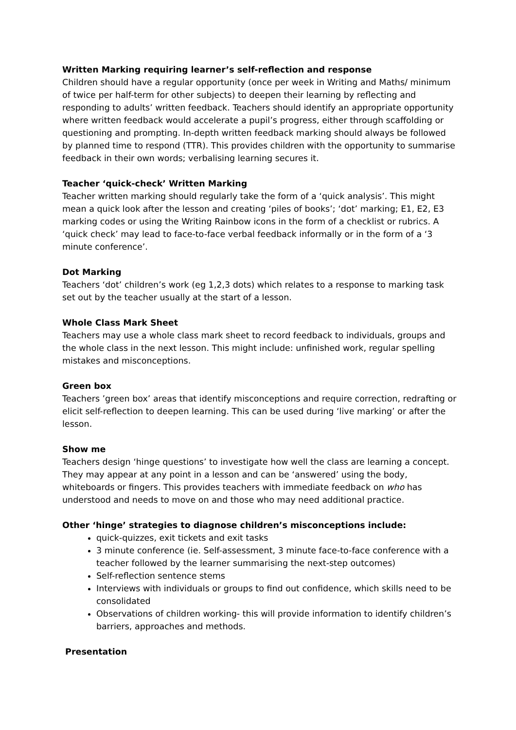Written Marking requiring learner’s self-reflection and response
Children should have a regular opportunity (once per week in Writing and Maths/ minimum of twice per half-term for other subjects) to deepen their learning by reflecting and responding to adults’ written feedback. Teachers should identify an appropriate opportunity where written feedback would accelerate a pupil’s progress, either through scaffolding or questioning and prompting. In-depth written feedback marking should always be followed by planned time to respond (TTR). This provides children with the opportunity to summarise feedback in their own words; verbalising learning secures it.
Teacher ‘quick-check’ Written Marking
Teacher written marking should regularly take the form of a ‘quick analysis’. This might mean a quick look after the lesson and creating ‘piles of books’; ‘dot’ marking; E1, E2, E3 marking codes or using the Writing Rainbow icons in the form of a checklist or rubrics. A ‘quick check’ may lead to face-to-face verbal feedback informally or in the form of a ‘3 minute conference’.
Dot Marking
Teachers ‘dot’ children’s work (eg 1,2,3 dots) which relates to a response to marking task set out by the teacher usually at the start of a lesson.
Whole Class Mark Sheet
Teachers may use a whole class mark sheet to record feedback to individuals, groups and the whole class in the next lesson. This might include: unfinished work, regular spelling mistakes and misconceptions.
Green box
Teachers ’green box’ areas that identify misconceptions and require correction, redrafting or elicit self-reflection to deepen learning. This can be used during ‘live marking’ or after the lesson.
Show me
Teachers design ‘hinge questions’ to investigate how well the class are learning a concept. They may appear at any point in a lesson and can be ‘answered’ using the body, whiteboards or fingers. This provides teachers with immediate feedback on who has understood and needs to move on and those who may need additional practice.
Other ‘hinge’ strategies to diagnose children’s misconceptions include:
quick-quizzes, exit tickets and exit tasks
3 minute conference (ie. Self-assessment, 3 minute face-to-face conference with a teacher followed by the learner summarising the next-step outcomes)
Self-reflection sentence stems
Interviews with individuals or groups to find out confidence, which skills need to be consolidated
Observations of children working- this will provide information to identify children’s barriers, approaches and methods.
Presentation